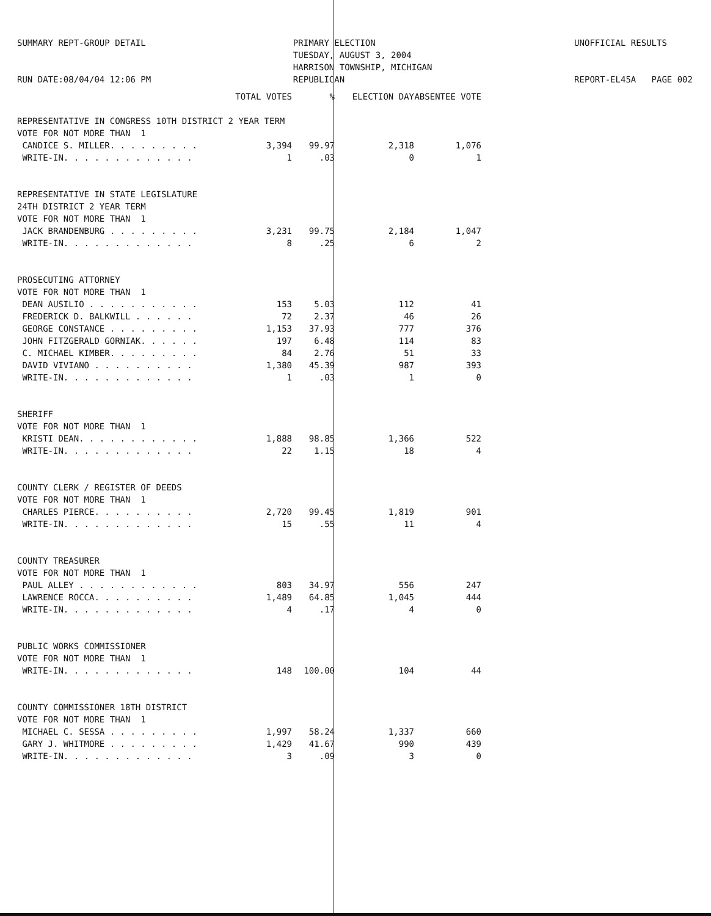SUMMARY REPT-GROUP DETAIL
RUN DATE:08/04/04 12:06 PM
PRIMARY ELECTION
TUESDAY, AUGUST 3, 2004
HARRISON TOWNSHIP, MICHIGAN
REPUBLICAN
UNOFFICIAL RESULTS
REPORT-EL45A PAGE 002
| | TOTAL VOTES | % | ELECTION DAY | ABSENTEE VOTE |
| --- | --- | --- | --- | --- |
| REPRESENTATIVE IN CONGRESS 10TH DISTRICT 2 YEAR TERM | | | | |
| VOTE FOR NOT MORE THAN 1 | | | | |
| CANDICE S. MILLER. . . . . . . . . | 3,394 | 99.97 | 2,318 | 1,076 |
| WRITE-IN. . . . . . . . . . . . . | 1 | .03 | 0 | 1 |
| REPRESENTATIVE IN STATE LEGISLATURE | | | | |
| 24TH DISTRICT 2 YEAR TERM | | | | |
| VOTE FOR NOT MORE THAN 1 | | | | |
| JACK BRANDENBURG . . . . . . . . . | 3,231 | 99.75 | 2,184 | 1,047 |
| WRITE-IN. . . . . . . . . . . . . | 8 | .25 | 6 | 2 |
| PROSECUTING ATTORNEY | | | | |
| VOTE FOR NOT MORE THAN 1 | | | | |
| DEAN AUSILIO . . . . . . . . . . . | 153 | 5.03 | 112 | 41 |
| FREDERICK D. BALKWILL . . . . . . | 72 | 2.37 | 46 | 26 |
| GEORGE CONSTANCE . . . . . . . . . | 1,153 | 37.93 | 777 | 376 |
| JOHN FITZGERALD GORNIAK. . . . . . | 197 | 6.48 | 114 | 83 |
| C. MICHAEL KIMBER. . . . . . . . . | 84 | 2.76 | 51 | 33 |
| DAVID VIVIANO . . . . . . . . . . | 1,380 | 45.39 | 987 | 393 |
| WRITE-IN. . . . . . . . . . . . . | 1 | .03 | 1 | 0 |
| SHERIFF | | | | |
| VOTE FOR NOT MORE THAN 1 | | | | |
| KRISTI DEAN. . . . . . . . . . . . | 1,888 | 98.85 | 1,366 | 522 |
| WRITE-IN. . . . . . . . . . . . . | 22 | 1.15 | 18 | 4 |
| COUNTY CLERK / REGISTER OF DEEDS | | | | |
| VOTE FOR NOT MORE THAN 1 | | | | |
| CHARLES PIERCE. . . . . . . . . . | 2,720 | 99.45 | 1,819 | 901 |
| WRITE-IN. . . . . . . . . . . . . | 15 | .55 | 11 | 4 |
| COUNTY TREASURER | | | | |
| VOTE FOR NOT MORE THAN 1 | | | | |
| PAUL ALLEY . . . . . . . . . . . . | 803 | 34.97 | 556 | 247 |
| LAWRENCE ROCCA. . . . . . . . . . | 1,489 | 64.85 | 1,045 | 444 |
| WRITE-IN. . . . . . . . . . . . . | 4 | .17 | 4 | 0 |
| PUBLIC WORKS COMMISSIONER | | | | |
| VOTE FOR NOT MORE THAN 1 | | | | |
| WRITE-IN. . . . . . . . . . . . . | 148 | 100.00 | 104 | 44 |
| COUNTY COMMISSIONER 18TH DISTRICT | | | | |
| VOTE FOR NOT MORE THAN 1 | | | | |
| MICHAEL C. SESSA . . . . . . . . . | 1,997 | 58.24 | 1,337 | 660 |
| GARY J. WHITMORE . . . . . . . . . | 1,429 | 41.67 | 990 | 439 |
| WRITE-IN. . . . . . . . . . . . . | 3 | .09 | 3 | 0 |